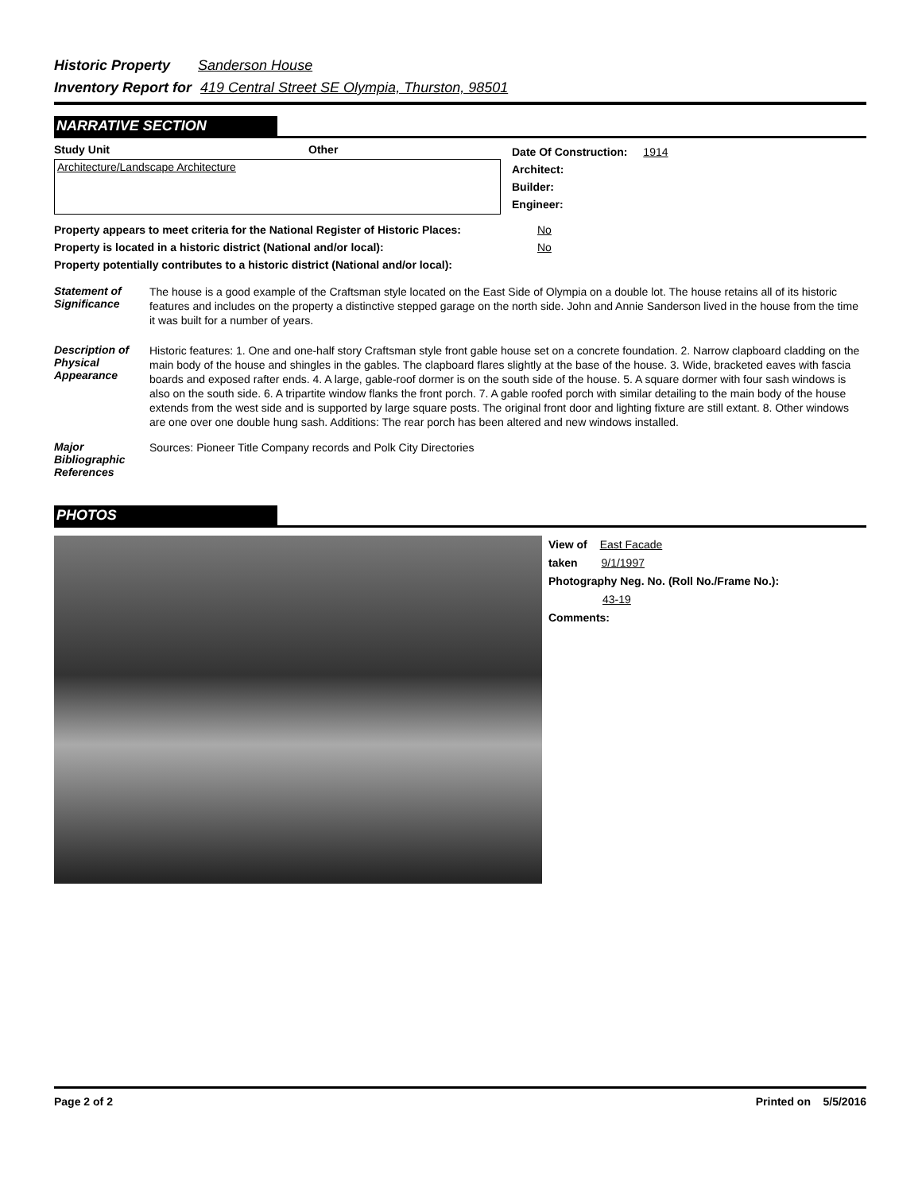Historic Property Sanderson House
Inventory Report for 419 Central Street SE Olympia, Thurston, 98501
NARRATIVE SECTION
Study Unit Other
Architecture/Landscape Architecture
Date Of Construction: 1914
Architect:
Builder:
Engineer:
Property appears to meet criteria for the National Register of Historic Places:
No
Property is located in a historic district (National and/or local): No
Property potentially contributes to a historic district (National and/or local):
Statement of Significance
The house is a good example of the Craftsman style located on the East Side of Olympia on a double lot. The house retains all of its historic features and includes on the property a distinctive stepped garage on the north side. John and Annie Sanderson lived in the house from the time it was built for a number of years.
Description of Physical Appearance
Historic features: 1. One and one-half story Craftsman style front gable house set on a concrete foundation. 2. Narrow clapboard cladding on the main body of the house and shingles in the gables. The clapboard flares slightly at the base of the house. 3. Wide, bracketed eaves with fascia boards and exposed rafter ends. 4. A large, gable-roof dormer is on the south side of the house. 5. A square dormer with four sash windows is also on the south side. 6. A tripartite window flanks the front porch. 7. A gable roofed porch with similar detailing to the main body of the house extends from the west side and is supported by large square posts. The original front door and lighting fixture are still extant. 8. Other windows are one over one double hung sash. Additions: The rear porch has been altered and new windows installed.
Major Bibliographic References
Sources: Pioneer Title Company records and Polk City Directories
PHOTOS
View of East Facade
taken 9/1/1997
Photography Neg. No. (Roll No./Frame No.):
43-19
Comments:
Page 2 of 2 Printed on 5/5/2016